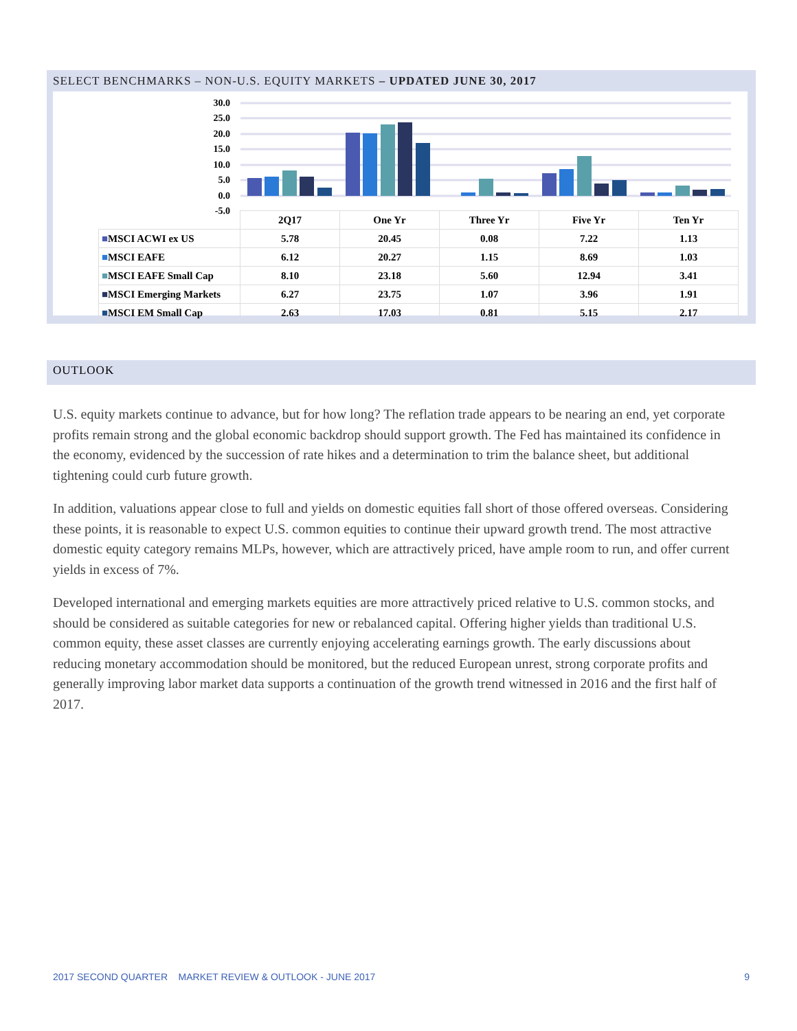SELECT BENCHMARKS – NON-U.S. EQUITY MARKETS – UPDATED JUNE 30, 2017
30.0
25.0
20.0
15.0
10.0
5.0
0.0
-5.0
| | 2Q17 | One Yr | Three Yr | Five Yr | Ten Yr |
| ■ MSCI ACWI ex US | 5.78 | 20.45 | 0.08 | 7.22 | 1.13 |
| ■ MSCI EAFE | 6.12 | 20.27 | 1.15 | 8.69 | 1.03 |
| ■ MSCI EAFE Small Cap | 8.10 | 23.18 | 5.60 | 12.94 | 3.41 |
| ■ MSCI Emerging Markets | 6.27 | 23.75 | 1.07 | 3.96 | 1.91 |
| ■ MSCI EM Small Cap | 2.63 | 17.03 | 0.81 | 5.15 | 2.17 |
OUTLOOK
U.S. equity markets continue to advance, but for how long? The reflation trade appears to be nearing an end, yet corporate profits remain strong and the global economic backdrop should support growth. The Fed has maintained its confidence in the economy, evidenced by the succession of rate hikes and a determination to trim the balance sheet, but additional tightening could curb future growth.
In addition, valuations appear close to full and yields on domestic equities fall short of those offered overseas. Considering these points, it is reasonable to expect U.S. common equities to continue their upward growth trend. The most attractive domestic equity category remains MLPs, however, which are attractively priced, have ample room to run, and offer current yields in excess of 7%.
Developed international and emerging markets equities are more attractively priced relative to U.S. common stocks, and should be considered as suitable categories for new or rebalanced capital. Offering higher yields than traditional U.S. common equity, these asset classes are currently enjoying accelerating earnings growth. The early discussions about reducing monetary accommodation should be monitored, but the reduced European unrest, strong corporate profits and generally improving labor market data supports a continuation of the growth trend witnessed in 2016 and the first half of 2017.
2017 SECOND QUARTER MARKET REVIEW & OUTLOOK - JUNE 2017 9